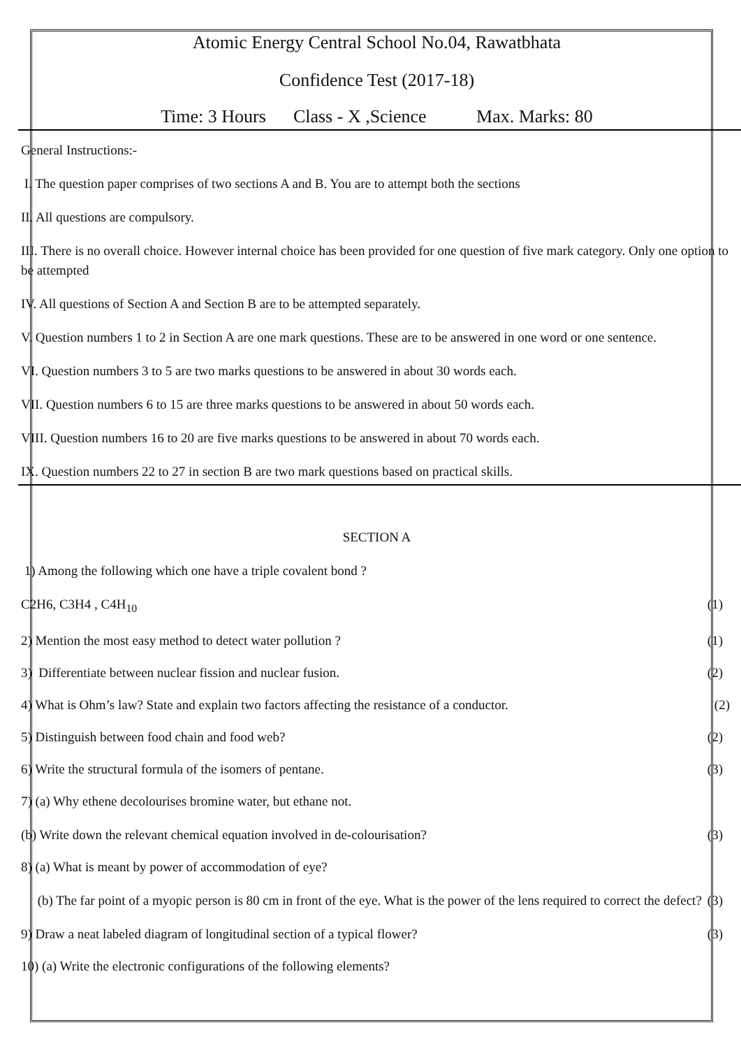Atomic Energy Central School No.04, Rawatbhata
Confidence Test (2017-18)
Time: 3 Hours Class - X ,Science Max. Marks: 80
General Instructions:-
I. The question paper comprises of two sections A and B. You are to attempt both the sections
II. All questions are compulsory.
III. There is no overall choice. However internal choice has been provided for one question of five mark category. Only one option to be attempted
IV. All questions of Section A and Section B are to be attempted separately.
V. Question numbers 1 to 2 in Section A are one mark questions. These are to be answered in one word or one sentence.
VI. Question numbers 3 to 5 are two marks questions to be answered in about 30 words each.
VII. Question numbers 6 to 15 are three marks questions to be answered in about 50 words each.
VIII. Question numbers 16 to 20 are five marks questions to be answered in about 70 words each.
IX. Question numbers 22 to 27 in section B are two mark questions based on practical skills.
SECTION A
1) Among the following which one have a triple covalent bond ?
C2H6, C3H4 , C4H<sub>10</sub> (1)
2) Mention the most easy method to detect water pollution ? (1)
3) Differentiate between nuclear fission and nuclear fusion. (2)
4) What is Ohm’s law? State and explain two factors affecting the resistance of a conductor. (2)
5) Distinguish between food chain and food web? (2)
6) Write the structural formula of the isomers of pentane. (3)
7) (a) Why ethene decolourises bromine water, but ethane not.
(b) Write down the relevant chemical equation involved in de-colourisation? (3)
8) (a) What is meant by power of accommodation of eye?
(b) The far point of a myopic person is 80 cm in front of the eye. What is the power of the lens required to correct the defect? (3)
9) Draw a neat labeled diagram of longitudinal section of a typical flower? (3)
10) (a) Write the electronic configurations of the following elements?